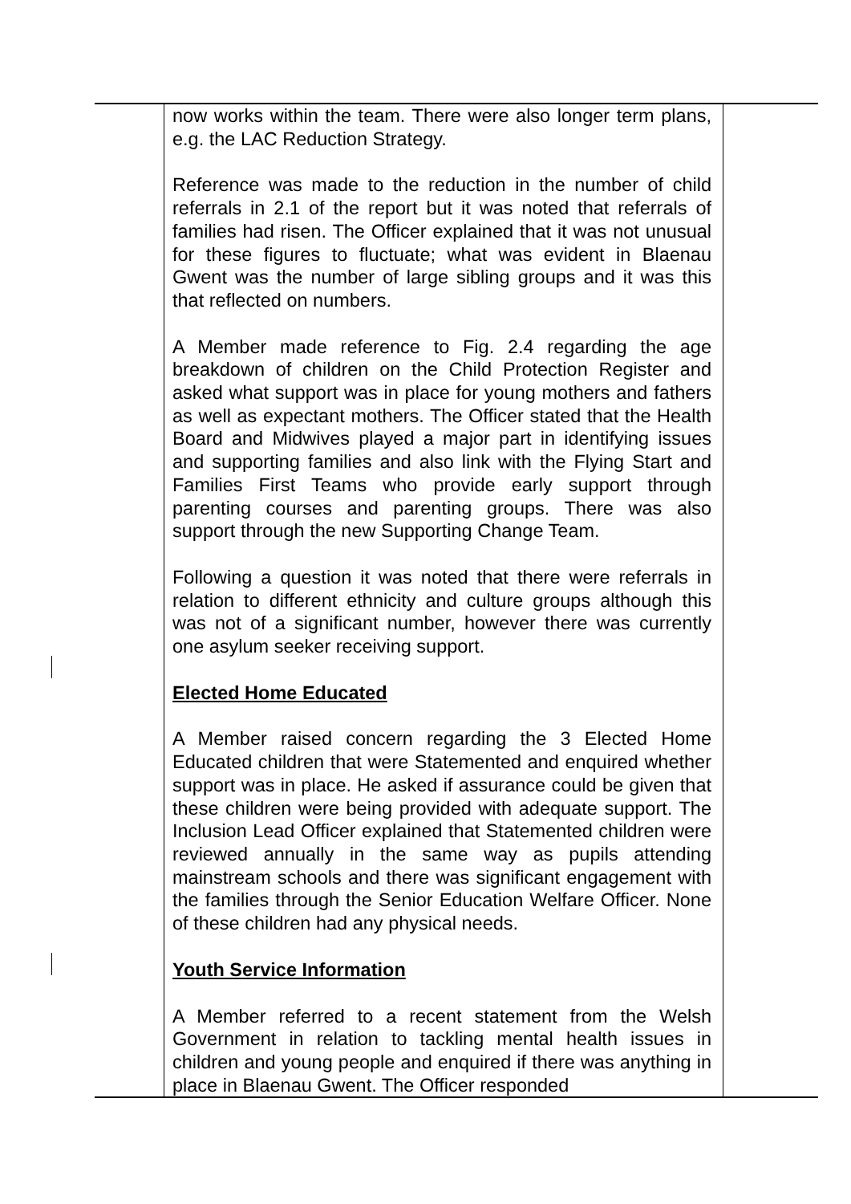| | now works within the team. There were also longer term plans, e.g. the LAC Reduction Strategy. Reference was made to the reduction in the number of child referrals in 2.1 of the report but it was noted that referrals of families had risen. The Officer explained that it was not unusual for these figures to fluctuate; what was evident in Blaenau Gwent was the number of large sibling groups and it was this that reflected on numbers. A Member made reference to Fig. 2.4 regarding the age breakdown of children on the Child Protection Register and asked what support was in place for young mothers and fathers as well as expectant mothers. The Officer stated that the Health Board and Midwives played a major part in identifying issues and supporting families and also link with the Flying Start and Families First Teams who provide early support through parenting courses and parenting groups. There was also support through the new Supporting Change Team. Following a question it was noted that there were referrals in relation to different ethnicity and culture groups although this was not of a significant number, however there was currently one asylum seeker receiving support. Elected Home Educated A Member raised concern regarding the 3 Elected Home Educated children that were Statemented and enquired whether support was in place. He asked if assurance could be given that these children were being provided with adequate support. The Inclusion Lead Officer explained that Statemented children were reviewed annually in the same way as pupils attending mainstream schools and there was significant engagement with the families through the Senior Education Welfare Officer. None of these children had any physical needs. Youth Service Information A Member referred to a recent statement from the Welsh Government in relation to tackling mental health issues in children and young people and enquired if there was anything in place in Blaenau Gwent. The Officer responded | |